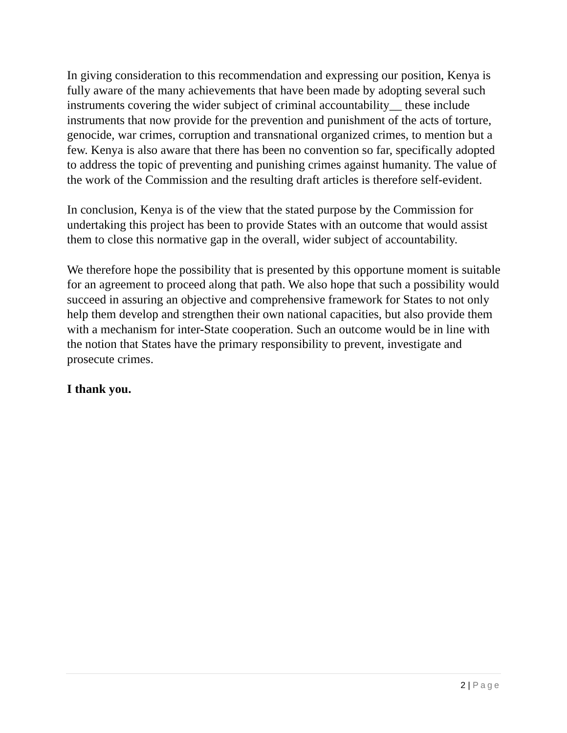In giving consideration to this recommendation and expressing our position, Kenya is fully aware of the many achievements that have been made by adopting several such instruments covering the wider subject of criminal accountability__ these include instruments that now provide for the prevention and punishment of the acts of torture, genocide, war crimes, corruption and transnational organized crimes, to mention but a few. Kenya is also aware that there has been no convention so far, specifically adopted to address the topic of preventing and punishing crimes against humanity. The value of the work of the Commission and the resulting draft articles is therefore self-evident.
In conclusion, Kenya is of the view that the stated purpose by the Commission for undertaking this project has been to provide States with an outcome that would assist them to close this normative gap in the overall, wider subject of accountability.
We therefore hope the possibility that is presented by this opportune moment is suitable for an agreement to proceed along that path. We also hope that such a possibility would succeed in assuring an objective and comprehensive framework for States to not only help them develop and strengthen their own national capacities, but also provide them with a mechanism for inter-State cooperation. Such an outcome would be in line with the notion that States have the primary responsibility to prevent, investigate and prosecute crimes.
I thank you.
2 | Page